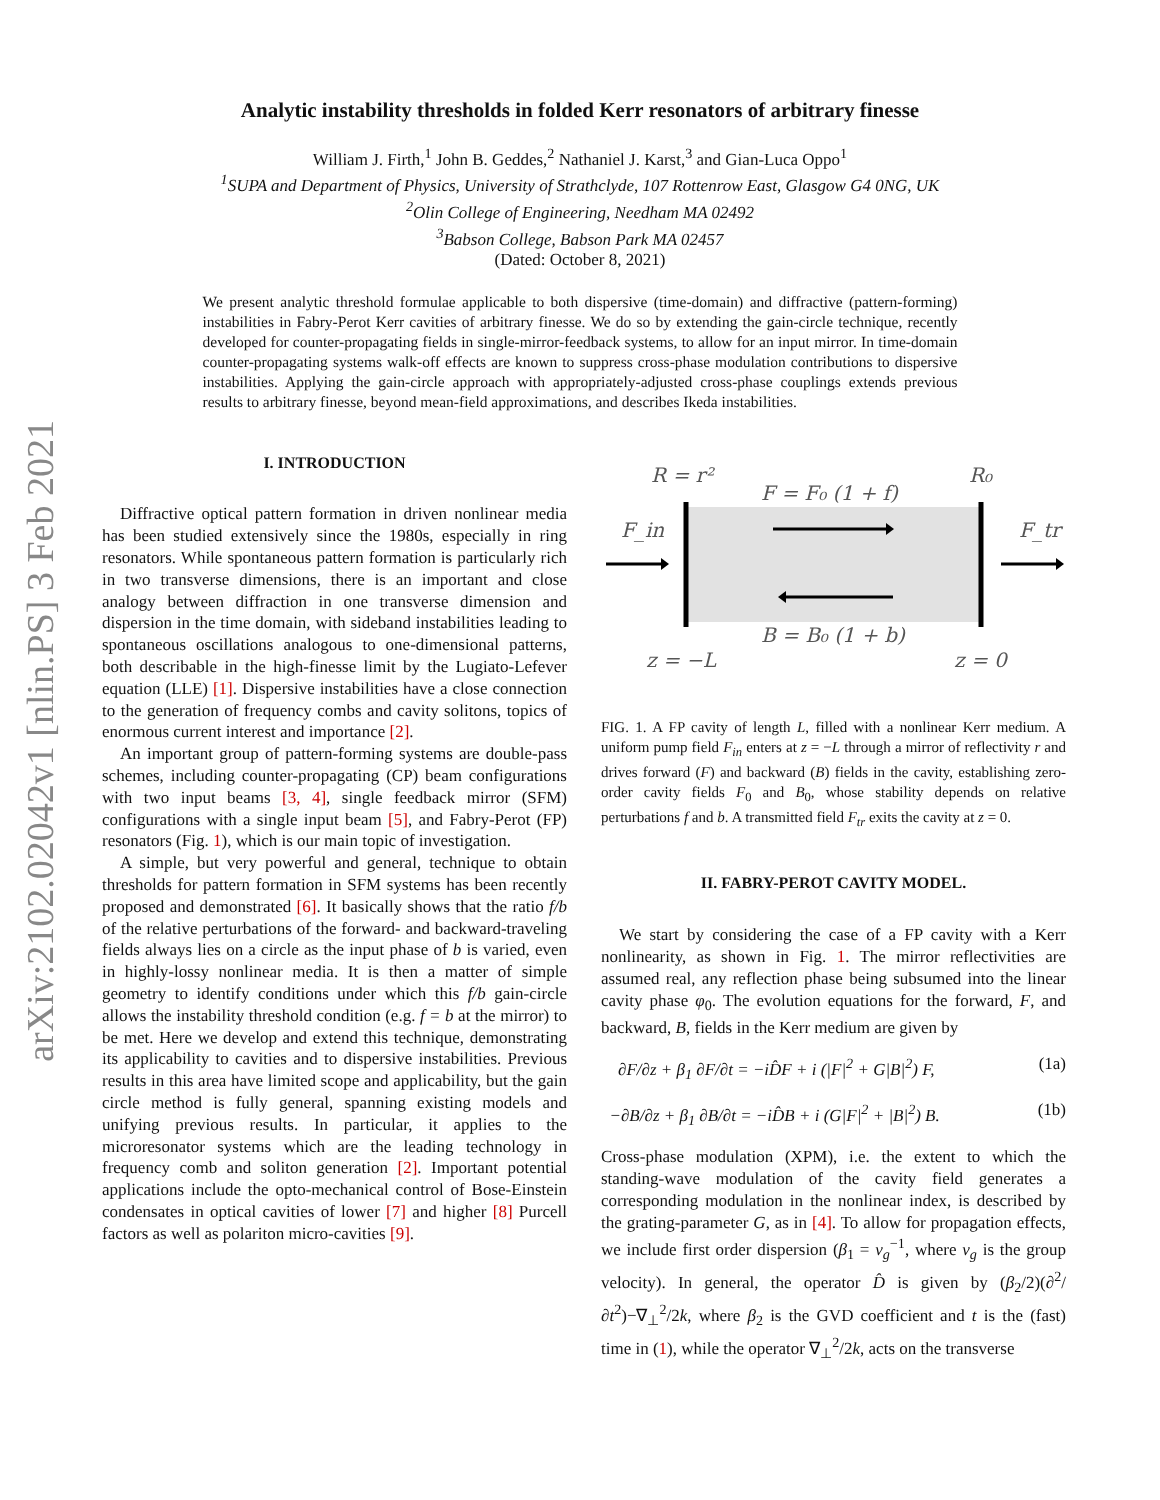arXiv:2102.02042v1 [nlin.PS] 3 Feb 2021
Analytic instability thresholds in folded Kerr resonators of arbitrary finesse
William J. Firth,<sup>1</sup> John B. Geddes,<sup>2</sup> Nathaniel J. Karst,<sup>3</sup> and Gian-Luca Oppo<sup>1</sup>
<sup>1</sup> SUPA and Department of Physics, University of Strathclyde, 107 Rottenrow East, Glasgow G4 0NG, UK
<sup>2</sup> Olin College of Engineering, Needham MA 02492
<sup>3</sup> Babson College, Babson Park MA 02457
(Dated: October 8, 2021)
We present analytic threshold formulae applicable to both dispersive (time-domain) and diffractive (pattern-forming) instabilities in Fabry-Perot Kerr cavities of arbitrary finesse. We do so by extending the gain-circle technique, recently developed for counter-propagating fields in single-mirror-feedback systems, to allow for an input mirror. In time-domain counter-propagating systems walk-off effects are known to suppress cross-phase modulation contributions to dispersive instabilities. Applying the gain-circle approach with appropriately-adjusted cross-phase couplings extends previous results to arbitrary finesse, beyond mean-field approximations, and describes Ikeda instabilities.
I. INTRODUCTION
Diffractive optical pattern formation in driven nonlinear media has been studied extensively since the 1980s, especially in ring resonators. While spontaneous pattern formation is particularly rich in two transverse dimensions, there is an important and close analogy between diffraction in one transverse dimension and dispersion in the time domain, with sideband instabilities leading to spontaneous oscillations analogous to one-dimensional patterns, both describable in the high-finesse limit by the Lugiato-Lefever equation (LLE) [1]. Dispersive instabilities have a close connection to the generation of frequency combs and cavity solitons, topics of enormous current interest and importance [2].
An important group of pattern-forming systems are double-pass schemes, including counter-propagating (CP) beam configurations with two input beams [3, 4], single feedback mirror (SFM) configurations with a single input beam [5], and Fabry-Perot (FP) resonators (Fig. 1), which is our main topic of investigation.
A simple, but very powerful and general, technique to obtain thresholds for pattern formation in SFM systems has been recently proposed and demonstrated [6]. It basically shows that the ratio f/b of the relative perturbations of the forward- and backward-traveling fields always lies on a circle as the input phase of b is varied, even in highly-lossy nonlinear media. It is then a matter of simple geometry to identify conditions under which this f/b gain-circle allows the instability threshold condition (e.g. f = b at the mirror) to be met. Here we develop and extend this technique, demonstrating its applicability to cavities and to dispersive instabilities. Previous results in this area have limited scope and applicability, but the gain circle method is fully general, spanning existing models and unifying previous results. In particular, it applies to the microresonator systems which are the leading technology in frequency comb and soliton generation [2]. Important potential applications include the opto-mechanical control of Bose-Einstein condensates in optical cavities of lower [7] and higher [8] Purcell factors as well as polariton micro-cavities [9].
R = r²
R₀
F = F₀ (1 + f)
F_in
F_tr
B = B₀ (1 + b)
z = −L
z = 0
FIG. 1. A FP cavity of length L, filled with a nonlinear Kerr medium. A uniform pump field F<sub>in</sub> enters at z = −L through a mirror of reflectivity r and drives forward (F) and backward (B) fields in the cavity, establishing zero-order cavity fields F<sub>0</sub> and B<sub>0</sub>, whose stability depends on relative perturbations f and b. A transmitted field F<sub>tr</sub> exits the cavity at z = 0.
II. FABRY-PEROT CAVITY MODEL.
We start by considering the case of a FP cavity with a Kerr nonlinearity, as shown in Fig. 1. The mirror reflectivities are assumed real, any reflection phase being subsumed into the linear cavity phase φ<sub>0</sub>. The evolution equations for the forward, F, and backward, B, fields in the Kerr medium are given by
∂F/∂z + β<sub>1</sub> ∂F/∂t = −iD̂F + i (|F|<sup>2</sup> + G|B|<sup>2</sup>) F, (1a)
−∂B/∂z + β<sub>1</sub> ∂B/∂t = −iD̂B + i (G|F|<sup>2</sup> + |B|<sup>2</sup>) B. (1b)
Cross-phase modulation (XPM), i.e. the extent to which the standing-wave modulation of the cavity field generates a corresponding modulation in the nonlinear index, is described by the grating-parameter G, as in [4]. To allow for propagation effects, we include first order dispersion (β<sub>1</sub> = v<sub>g</sub><sup>−1</sup>, where v<sub>g</sub> is the group velocity). In general, the operator D̂ is given by (β<sub>2</sub>/2)(∂<sup>2</sup>/∂t<sup>2</sup>)−∇<sub>⊥</sub><sup>2</sup>/2k, where β<sub>2</sub> is the GVD coefficient and t is the (fast) time in (1), while the operator ∇<sub>⊥</sub><sup>2</sup>/2k, acts on the transverse